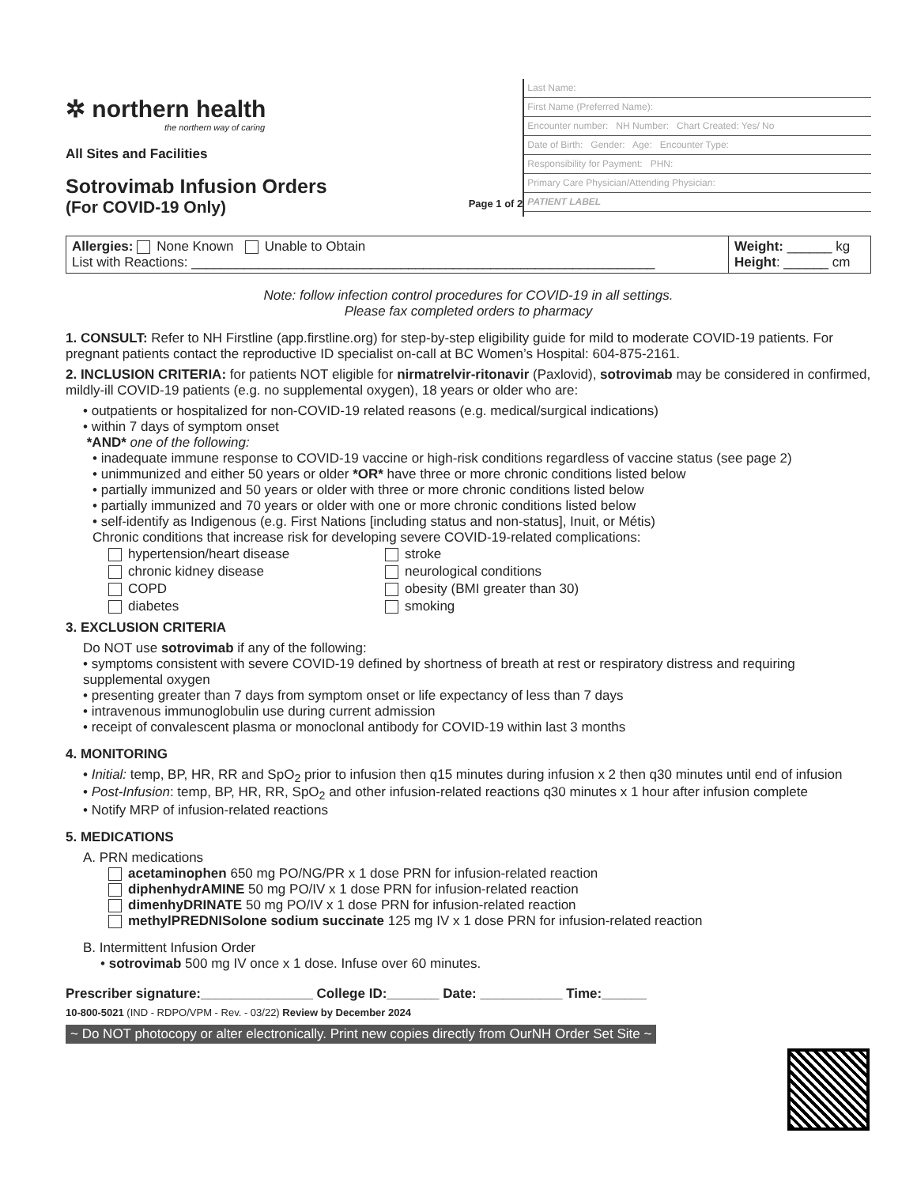✲ northern health
the northern way of caring
All Sites and Facilities
Sotrovimab Infusion Orders
(For COVID-19 Only) Page 1 of 2
Last Name:
First Name (Preferred Name):
Encounter number: NH Number: Chart Created: Yes/ No
Date of Birth: Gender: Age: Encounter Type:
Responsibility for Payment: PHN:
Primary Care Physician/Attending Physician:
PATIENT LABEL
Allergies: None Known Unable to Obtain
List with Reactions: ______________________________________________________________
Weight: ______ kg
Height: ______ cm
Note: follow infection control procedures for COVID-19 in all settings.
Please fax completed orders to pharmacy
1. CONSULT: Refer to NH Firstline (app.firstline.org) for step-by-step eligibility guide for mild to moderate COVID-19 patients. For pregnant patients contact the reproductive ID specialist on-call at BC Women’s Hospital: 604-875-2161.
2. INCLUSION CRITERIA: for patients NOT eligible for nirmatrelvir-ritonavir (Paxlovid), sotrovimab may be considered in confirmed, mildly-ill COVID-19 patients (e.g. no supplemental oxygen), 18 years or older who are:
• outpatients or hospitalized for non-COVID-19 related reasons (e.g. medical/surgical indications)
• within 7 days of symptom onset
*AND* one of the following:
• inadequate immune response to COVID-19 vaccine or high-risk conditions regardless of vaccine status (see page 2)
• unimmunized and either 50 years or older *OR* have three or more chronic conditions listed below
• partially immunized and 50 years or older with three or more chronic conditions listed below
• partially immunized and 70 years or older with one or more chronic conditions listed below
• self-identify as Indigenous (e.g. First Nations [including status and non-status], Inuit, or Métis)
Chronic conditions that increase risk for developing severe COVID-19-related complications:
| hypertension/heart disease | stroke |
| chronic kidney disease | neurological conditions |
| COPD | obesity (BMI greater than 30) |
| diabetes | smoking |
3. EXCLUSION CRITERIA
Do NOT use sotrovimab if any of the following:
• symptoms consistent with severe COVID-19 defined by shortness of breath at rest or respiratory distress and requiring supplemental oxygen
• presenting greater than 7 days from symptom onset or life expectancy of less than 7 days
• intravenous immunoglobulin use during current admission
• receipt of convalescent plasma or monoclonal antibody for COVID-19 within last 3 months
4. MONITORING
• Initial: temp, BP, HR, RR and SpO<sub>2</sub> prior to infusion then q15 minutes during infusion x 2 then q30 minutes until end of infusion
• Post-Infusion: temp, BP, HR, RR, SpO<sub>2</sub> and other infusion-related reactions q30 minutes x 1 hour after infusion complete
• Notify MRP of infusion-related reactions
5. MEDICATIONS
A. PRN medications
acetaminophen 650 mg PO/NG/PR x 1 dose PRN for infusion-related reaction
diphenhydrAMINE 50 mg PO/IV x 1 dose PRN for infusion-related reaction
dimenhyDRINATE 50 mg PO/IV x 1 dose PRN for infusion-related reaction
methylPREDNISolone sodium succinate 125 mg IV x 1 dose PRN for infusion-related reaction
B. Intermittent Infusion Order
• sotrovimab 500 mg IV once x 1 dose. Infuse over 60 minutes.
Prescriber signature:_______________ College ID:_______ Date: ___________ Time:______
10-800-5021 (IND - RDPO/VPM - Rev. - 03/22) Review by December 2024
~ Do NOT photocopy or alter electronically. Print new copies directly from OurNH Order Set Site ~